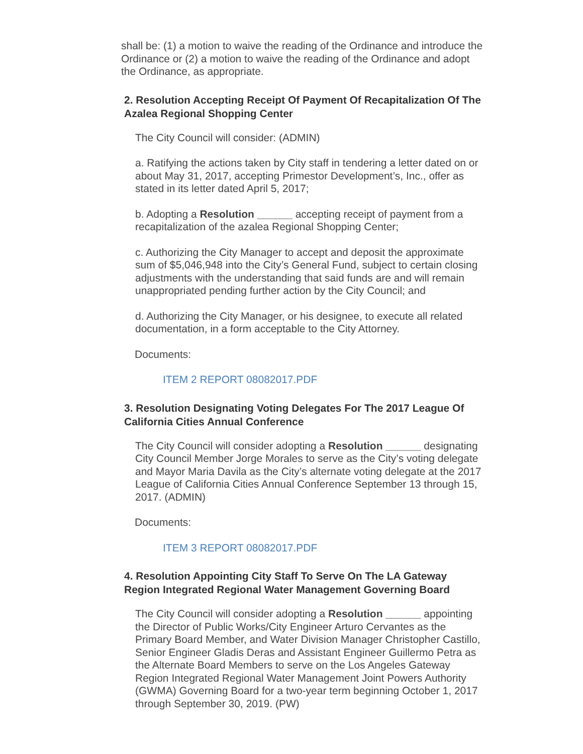shall be: (1) a motion to waive the reading of the Ordinance and introduce the Ordinance or (2) a motion to waive the reading of the Ordinance and adopt the Ordinance, as appropriate.
2. Resolution Accepting Receipt Of Payment Of Recapitalization Of The Azalea Regional Shopping Center
The City Council will consider: (ADMIN)
a. Ratifying the actions taken by City staff in tendering a letter dated on or about May 31, 2017, accepting Primestor Development’s, Inc., offer as stated in its letter dated April 5, 2017;
b. Adopting a Resolution ______ accepting receipt of payment from a recapitalization of the azalea Regional Shopping Center;
c. Authorizing the City Manager to accept and deposit the approximate sum of $5,046,948 into the City’s General Fund, subject to certain closing adjustments with the understanding that said funds are and will remain unappropriated pending further action by the City Council; and
d. Authorizing the City Manager, or his designee, to execute all related documentation, in a form acceptable to the City Attorney.
Documents:
ITEM 2 REPORT 08082017.PDF
3. Resolution Designating Voting Delegates For The 2017 League Of California Cities Annual Conference
The City Council will consider adopting a Resolution ______ designating City Council Member Jorge Morales to serve as the City’s voting delegate and Mayor Maria Davila as the City’s alternate voting delegate at the 2017 League of California Cities Annual Conference September 13 through 15, 2017. (ADMIN)
Documents:
ITEM 3 REPORT 08082017.PDF
4. Resolution Appointing City Staff To Serve On The LA Gateway Region Integrated Regional Water Management Governing Board
The City Council will consider adopting a Resolution ______ appointing the Director of Public Works/City Engineer Arturo Cervantes as the Primary Board Member, and Water Division Manager Christopher Castillo, Senior Engineer Gladis Deras and Assistant Engineer Guillermo Petra as the Alternate Board Members to serve on the Los Angeles Gateway Region Integrated Regional Water Management Joint Powers Authority (GWMA) Governing Board for a two-year term beginning October 1, 2017 through September 30, 2019. (PW)